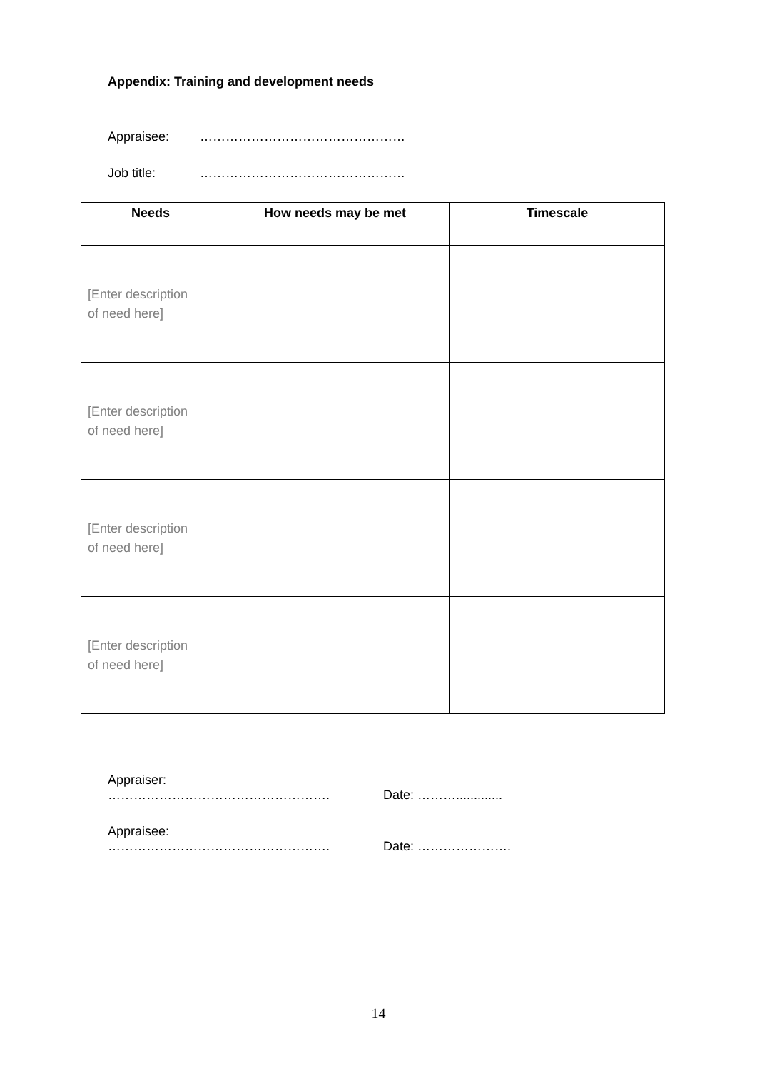Appendix: Training and development needs
Appraisee: …………………………………………
Job title: …………………………………………
| Needs | How needs may be met | Timescale |
| --- | --- | --- |
| [Enter description of need here] | | |
| [Enter description of need here] | | |
| [Enter description of need here] | | |
| [Enter description of need here] | | |
Appraiser: ……………………………………………. Date: ……….............
Appraisee: ……………………………………………. Date: ………………….
14